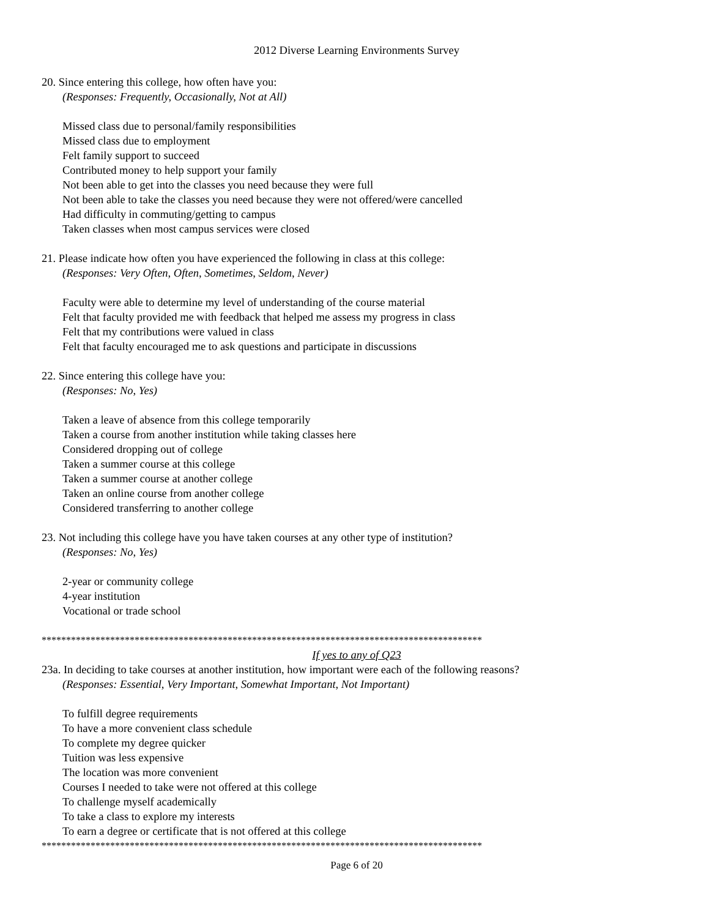2012 Diverse Learning Environments Survey
20. Since entering this college, how often have you:
(Responses: Frequently, Occasionally, Not at All)
Missed class due to personal/family responsibilities
Missed class due to employment
Felt family support to succeed
Contributed money to help support your family
Not been able to get into the classes you need because they were full
Not been able to take the classes you need because they were not offered/were cancelled
Had difficulty in commuting/getting to campus
Taken classes when most campus services were closed
21. Please indicate how often you have experienced the following in class at this college:
(Responses: Very Often, Often, Sometimes, Seldom, Never)
Faculty were able to determine my level of understanding of the course material
Felt that faculty provided me with feedback that helped me assess my progress in class
Felt that my contributions were valued in class
Felt that faculty encouraged me to ask questions and participate in discussions
22. Since entering this college have you:
(Responses: No, Yes)
Taken a leave of absence from this college temporarily
Taken a course from another institution while taking classes here
Considered dropping out of college
Taken a summer course at this college
Taken a summer course at another college
Taken an online course from another college
Considered transferring to another college
23. Not including this college have you have taken courses at any other type of institution?
(Responses: No, Yes)
2-year or community college
4-year institution
Vocational or trade school
******************************************************************************************
If yes to any of Q23
23a. In deciding to take courses at another institution, how important were each of the following reasons?
(Responses: Essential, Very Important, Somewhat Important, Not Important)
To fulfill degree requirements
To have a more convenient class schedule
To complete my degree quicker
Tuition was less expensive
The location was more convenient
Courses I needed to take were not offered at this college
To challenge myself academically
To take a class to explore my interests
To earn a degree or certificate that is not offered at this college
******************************************************************************************
Page 6 of 20